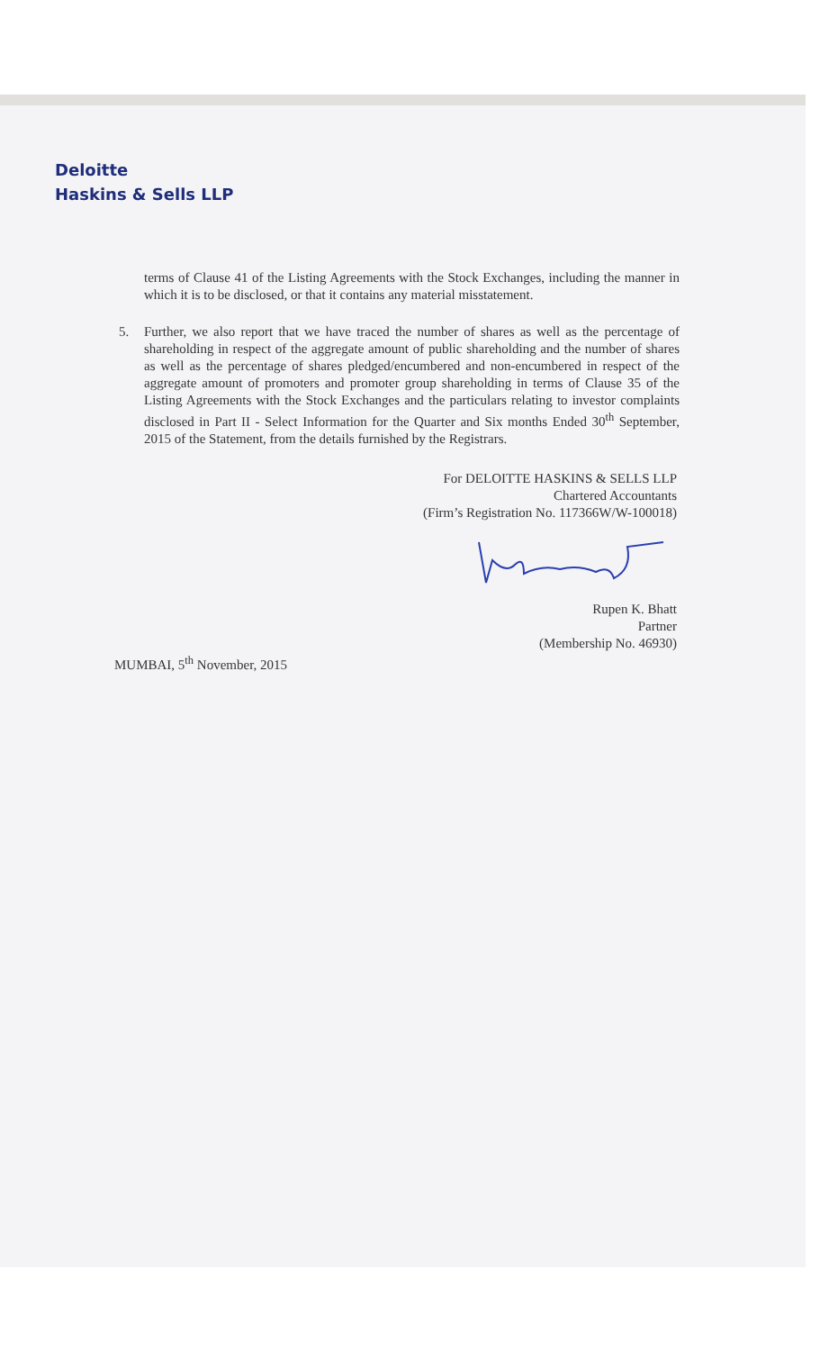Deloitte
Haskins & Sells LLP
terms of Clause 41 of the Listing Agreements with the Stock Exchanges, including the manner in which it is to be disclosed, or that it contains any material misstatement.
5. Further, we also report that we have traced the number of shares as well as the percentage of shareholding in respect of the aggregate amount of public shareholding and the number of shares as well as the percentage of shares pledged/encumbered and non-encumbered in respect of the aggregate amount of promoters and promoter group shareholding in terms of Clause 35 of the Listing Agreements with the Stock Exchanges and the particulars relating to investor complaints disclosed in Part II - Select Information for the Quarter and Six months Ended 30<sup>th</sup> September, 2015 of the Statement, from the details furnished by the Registrars.
For DELOITTE HASKINS & SELLS LLP
Chartered Accountants
(Firm’s Registration No. 117366W/W-100018)
Rupen K. Bhatt
Partner
(Membership No. 46930)
MUMBAI, 5<sup>th</sup> November, 2015